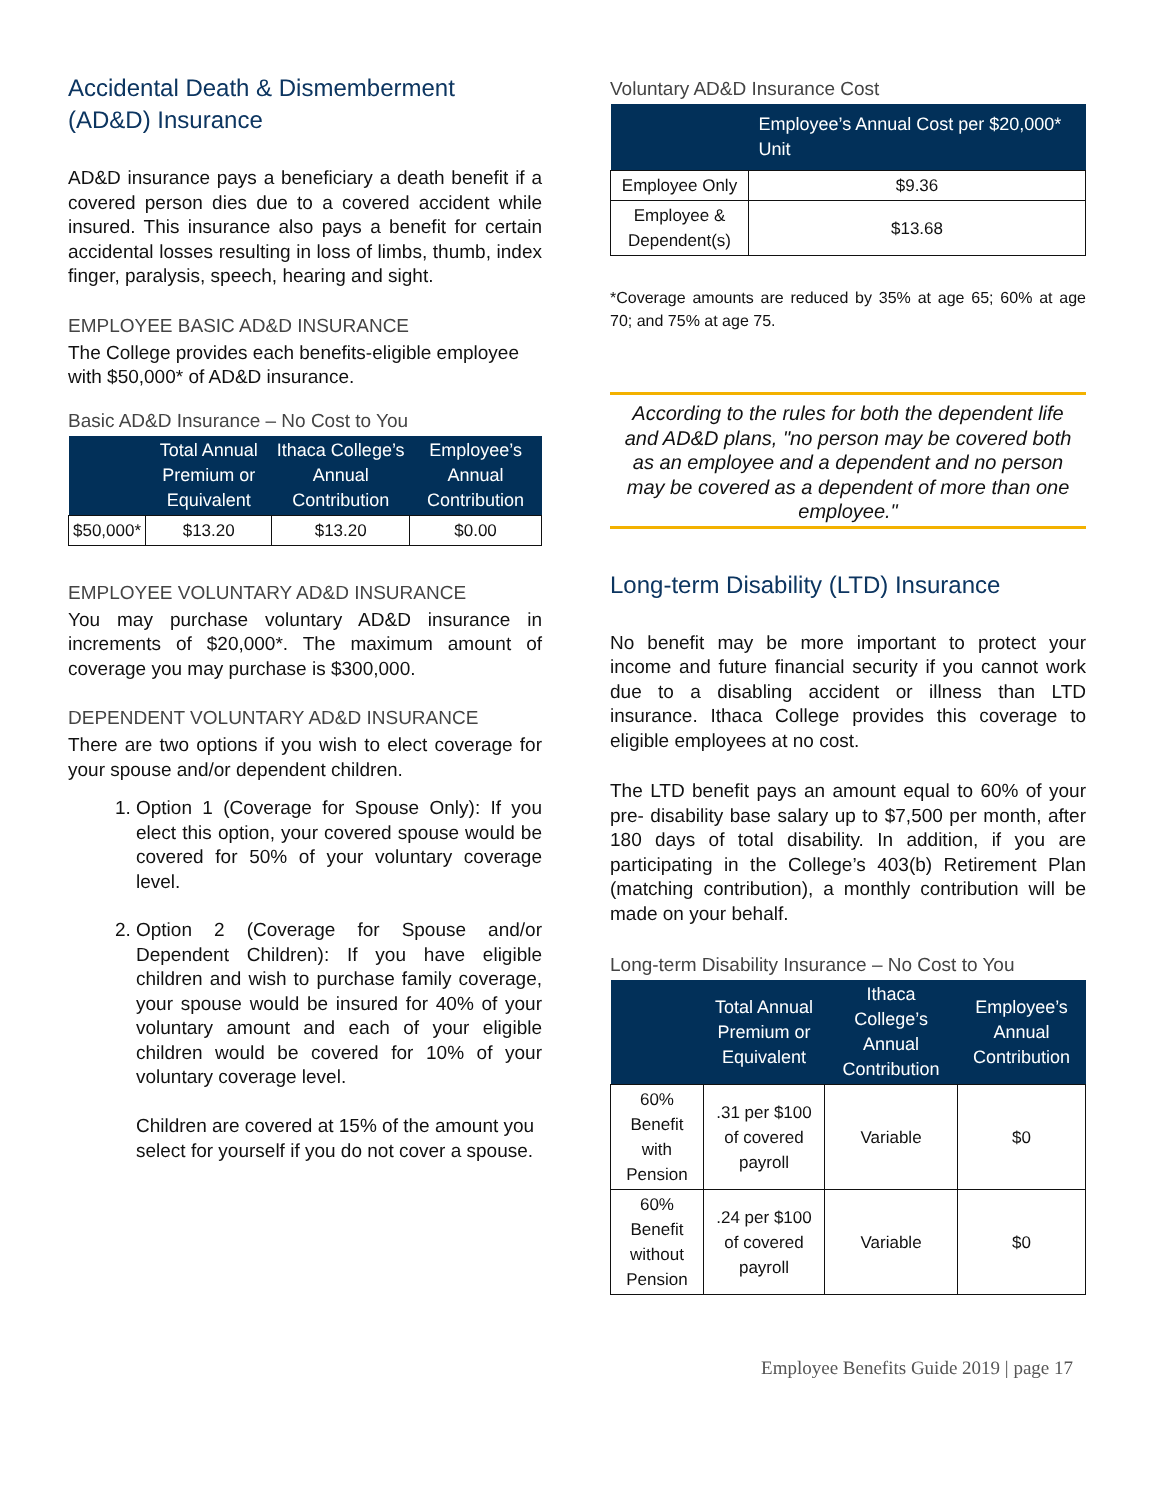Accidental Death & Dismemberment (AD&D) Insurance
AD&D insurance pays a beneficiary a death benefit if a covered person dies due to a covered accident while insured. This insurance also pays a benefit for certain accidental losses resulting in loss of limbs, thumb, index finger, paralysis, speech, hearing and sight.
EMPLOYEE BASIC AD&D INSURANCE
The College provides each benefits-eligible employee with $50,000* of AD&D insurance.
Basic AD&D Insurance – No Cost to You
| | Total Annual Premium or Equivalent | Ithaca College’s Annual Contribution | Employee’s Annual Contribution |
| --- | --- | --- | --- |
| $50,000* | $13.20 | $13.20 | $0.00 |
EMPLOYEE VOLUNTARY AD&D INSURANCE
You may purchase voluntary AD&D insurance in increments of $20,000*. The maximum amount of coverage you may purchase is $300,000.
DEPENDENT VOLUNTARY AD&D INSURANCE
There are two options if you wish to elect coverage for your spouse and/or dependent children.
1. Option 1 (Coverage for Spouse Only): If you elect this option, your covered spouse would be covered for 50% of your voluntary coverage level.
2. Option 2 (Coverage for Spouse and/or Dependent Children): If you have eligible children and wish to purchase family coverage, your spouse would be insured for 40% of your voluntary amount and each of your eligible children would be covered for 10% of your voluntary coverage level.
Children are covered at 15% of the amount you select for yourself if you do not cover a spouse.
Voluntary AD&D Insurance Cost
| | Employee’s Annual Cost per $20,000* Unit |
| --- | --- |
| Employee Only | $9.36 |
| Employee & Dependent(s) | $13.68 |
*Coverage amounts are reduced by 35% at age 65; 60% at age 70; and 75% at age 75.
According to the rules for both the dependent life and AD&D plans, "no person may be covered both as an employee and a dependent and no person may be covered as a dependent of more than one employee."
Long-term Disability (LTD) Insurance
No benefit may be more important to protect your income and future financial security if you cannot work due to a disabling accident or illness than LTD insurance. Ithaca College provides this coverage to eligible employees at no cost.
The LTD benefit pays an amount equal to 60% of your pre- disability base salary up to $7,500 per month, after 180 days of total disability. In addition, if you are participating in the College’s 403(b) Retirement Plan (matching contribution), a monthly contribution will be made on your behalf.
Long-term Disability Insurance – No Cost to You
| | Total Annual Premium or Equivalent | Ithaca College’s Annual Contribution | Employee’s Annual Contribution |
| --- | --- | --- | --- |
| 60% Benefit with Pension | .31 per $100 of covered payroll | Variable | $0 |
| 60% Benefit without Pension | .24 per $100 of covered payroll | Variable | $0 |
Employee Benefits Guide 2019 | page 17